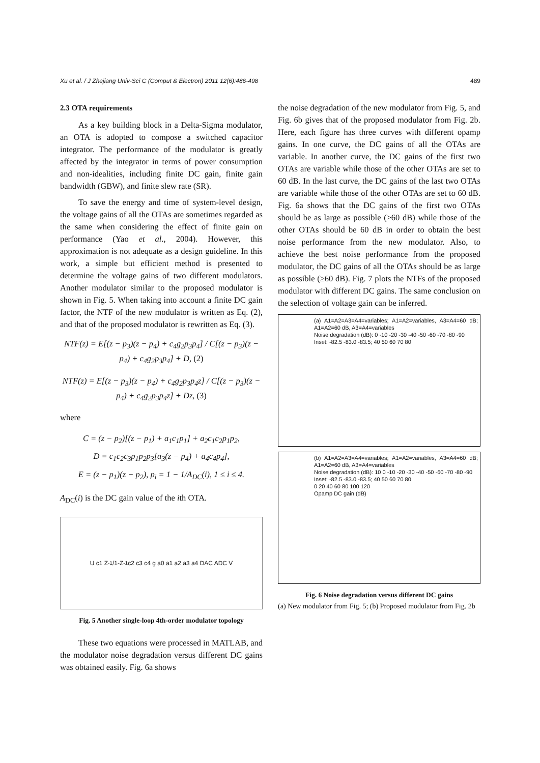Xu et al. / J Zhejiang Univ-Sci C (Comput & Electron) 2011 12(6):486-498 489
2.3 OTA requirements
As a key building block in a Delta-Sigma modulator, an OTA is adopted to compose a switched capacitor integrator. The performance of the modulator is greatly affected by the integrator in terms of power consumption and non-idealities, including finite DC gain, finite gain bandwidth (GBW), and finite slew rate (SR).
To save the energy and time of system-level design, the voltage gains of all the OTAs are sometimes regarded as the same when considering the effect of finite gain on performance (Yao et al., 2004). However, this approximation is not adequate as a design guideline. In this work, a simple but efficient method is presented to determine the voltage gains of two different modulators. Another modulator similar to the proposed modulator is shown in Fig. 5. When taking into account a finite DC gain factor, the NTF of the new modulator is written as Eq. (2), and that of the proposed modulator is rewritten as Eq. (3).
NTF(z) = E[(z − p<sub>3</sub>)(z − p<sub>4</sub>) + c<sub>4</sub>g<sub>2</sub>p<sub>3</sub>p<sub>4</sub>] / C[(z − p<sub>3</sub>)(z − p<sub>4</sub>) + c<sub>4</sub>g<sub>2</sub>p<sub>3</sub>p<sub>4</sub>] + D, (2)
NTF(z) = E[(z − p<sub>3</sub>)(z − p<sub>4</sub>) + c<sub>4</sub>g<sub>2</sub>p<sub>3</sub>p<sub>4</sub>z] / C[(z − p<sub>3</sub>)(z − p<sub>4</sub>) + c<sub>4</sub>g<sub>2</sub>p<sub>3</sub>p<sub>4</sub>z] + Dz, (3)
where
C = (z − p<sub>2</sub>)[(z − p<sub>1</sub>) + a<sub>1</sub>c<sub>1</sub>p<sub>1</sub>] + a<sub>2</sub>c<sub>1</sub>c<sub>2</sub>p<sub>1</sub>p<sub>2</sub>,
D = c<sub>1</sub>c<sub>2</sub>c<sub>3</sub>p<sub>1</sub>p<sub>2</sub>p<sub>3</sub>[a<sub>3</sub>(z − p<sub>4</sub>) + a<sub>4</sub>c<sub>4</sub>p<sub>4</sub>],
E = (z − p<sub>1</sub>)(z − p<sub>2</sub>), p<sub>i</sub> = 1 − 1/A<sub>DC</sub>(i), 1 ≤ i ≤ 4.
A<sub>DC</sub>(i) is the DC gain value of the ith OTA.
U c1 Z<sup>-1</sup>/1-Z<sup>-1</sup> c2 c3 c4 g a0 a1 a2 a3 a4 DAC ADC V
Fig. 5 Another single-loop 4th-order modulator topology
These two equations were processed in MATLAB, and the modulator noise degradation versus different DC gains was obtained easily. Fig. 6a shows
the noise degradation of the new modulator from Fig. 5, and Fig. 6b gives that of the proposed modulator from Fig. 2b. Here, each figure has three curves with different opamp gains. In one curve, the DC gains of all the OTAs are variable. In another curve, the DC gains of the first two OTAs are variable while those of the other OTAs are set to 60 dB. In the last curve, the DC gains of the last two OTAs are variable while those of the other OTAs are set to 60 dB. Fig. 6a shows that the DC gains of the first two OTAs should be as large as possible (≥60 dB) while those of the other OTAs should be 60 dB in order to obtain the best noise performance from the new modulator. Also, to achieve the best noise performance from the proposed modulator, the DC gains of all the OTAs should be as large as possible (≥60 dB). Fig. 7 plots the NTFs of the proposed modulator with different DC gains. The same conclusion on the selection of voltage gain can be inferred.
(a) A1=A2=A3=A4=variables; A1=A2=variables, A3=A4=60 dB; A1=A2=60 dB, A3=A4=variables
Noise degradation (dB): 0 -10 -20 -30 -40 -50 -60 -70 -80 -90
Inset: -82.5 -83.0 -83.5; 40 50 60 70 80
(b) A1=A2=A3=A4=variables; A1=A2=variables, A3=A4=60 dB; A1=A2=60 dB, A3=A4=variables
Noise degradation (dB): 10 0 -10 -20 -30 -40 -50 -60 -70 -80 -90
Inset: -82.5 -83.0 -83.5; 40 50 60 70 80
0 20 40 60 80 100 120
Opamp DC gain (dB)
Fig. 6 Noise degradation versus different DC gains
(a) New modulator from Fig. 5; (b) Proposed modulator from Fig. 2b